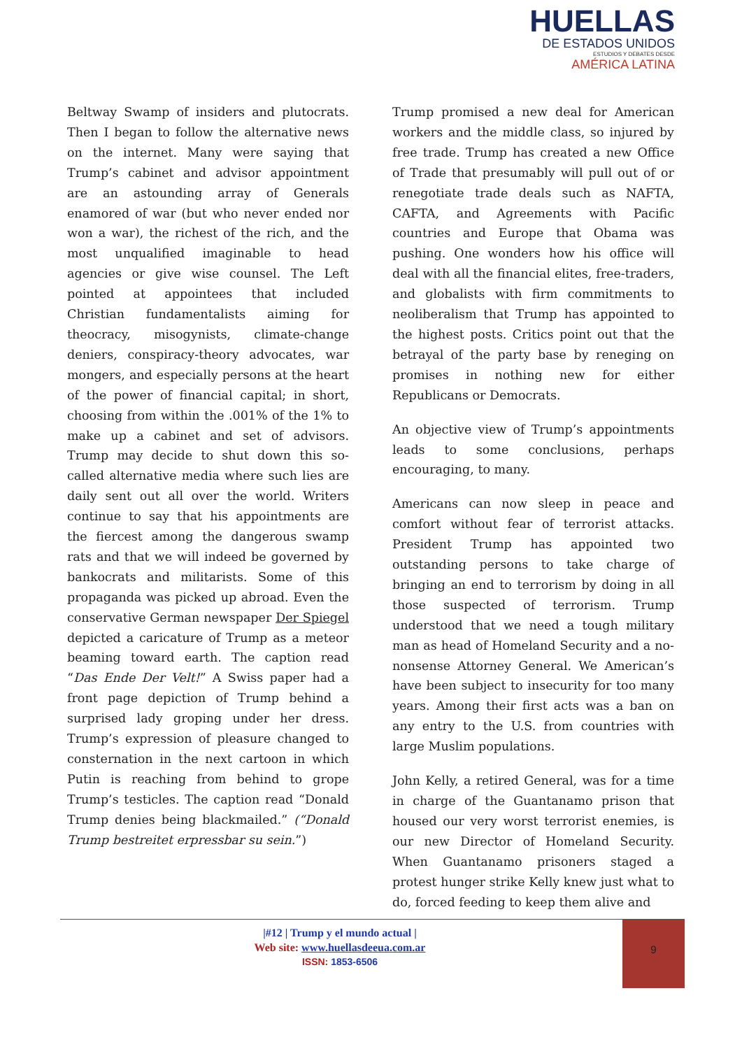HUELLAS
DE ESTADOS UNIDOS
ESTUDIOS Y DEBATES DESDE
AMÉRICA LATINA
Beltway Swamp of insiders and plutocrats. Then I began to follow the alternative news on the internet. Many were saying that Trump’s cabinet and advisor appointment are an astounding array of Generals enamored of war (but who never ended nor won a war), the richest of the rich, and the most unqualified imaginable to head agencies or give wise counsel. The Left pointed at appointees that included Christian fundamentalists aiming for theocracy, misogynists, climate-change deniers, conspiracy-theory advocates, war mongers, and especially persons at the heart of the power of financial capital; in short, choosing from within the .001% of the 1% to make up a cabinet and set of advisors. Trump may decide to shut down this so-called alternative media where such lies are daily sent out all over the world. Writers continue to say that his appointments are the fiercest among the dangerous swamp rats and that we will indeed be governed by bankocrats and militarists. Some of this propaganda was picked up abroad. Even the conservative German newspaper Der Spiegel depicted a caricature of Trump as a meteor beaming toward earth. The caption read “Das Ende Der Velt!” A Swiss paper had a front page depiction of Trump behind a surprised lady groping under her dress. Trump’s expression of pleasure changed to consternation in the next cartoon in which Putin is reaching from behind to grope Trump’s testicles. The caption read “Donald Trump denies being blackmailed.” (“Donald Trump bestreitet erpressbar su sein.”)
Trump promised a new deal for American workers and the middle class, so injured by free trade. Trump has created a new Office of Trade that presumably will pull out of or renegotiate trade deals such as NAFTA, CAFTA, and Agreements with Pacific countries and Europe that Obama was pushing. One wonders how his office will deal with all the financial elites, free-traders, and globalists with firm commitments to neoliberalism that Trump has appointed to the highest posts. Critics point out that the betrayal of the party base by reneging on promises in nothing new for either Republicans or Democrats.
An objective view of Trump’s appointments leads to some conclusions, perhaps encouraging, to many.
Americans can now sleep in peace and comfort without fear of terrorist attacks. President Trump has appointed two outstanding persons to take charge of bringing an end to terrorism by doing in all those suspected of terrorism. Trump understood that we need a tough military man as head of Homeland Security and a no-nonsense Attorney General. We American’s have been subject to insecurity for too many years. Among their first acts was a ban on any entry to the U.S. from countries with large Muslim populations.
John Kelly, a retired General, was for a time in charge of the Guantanamo prison that housed our very worst terrorist enemies, is our new Director of Homeland Security. When Guantanamo prisoners staged a protest hunger strike Kelly knew just what to do, forced feeding to keep them alive and
|#12 | Trump y el mundo actual |
Web site: www.huellasdeeua.com.ar
ISSN: 1853-6506
9